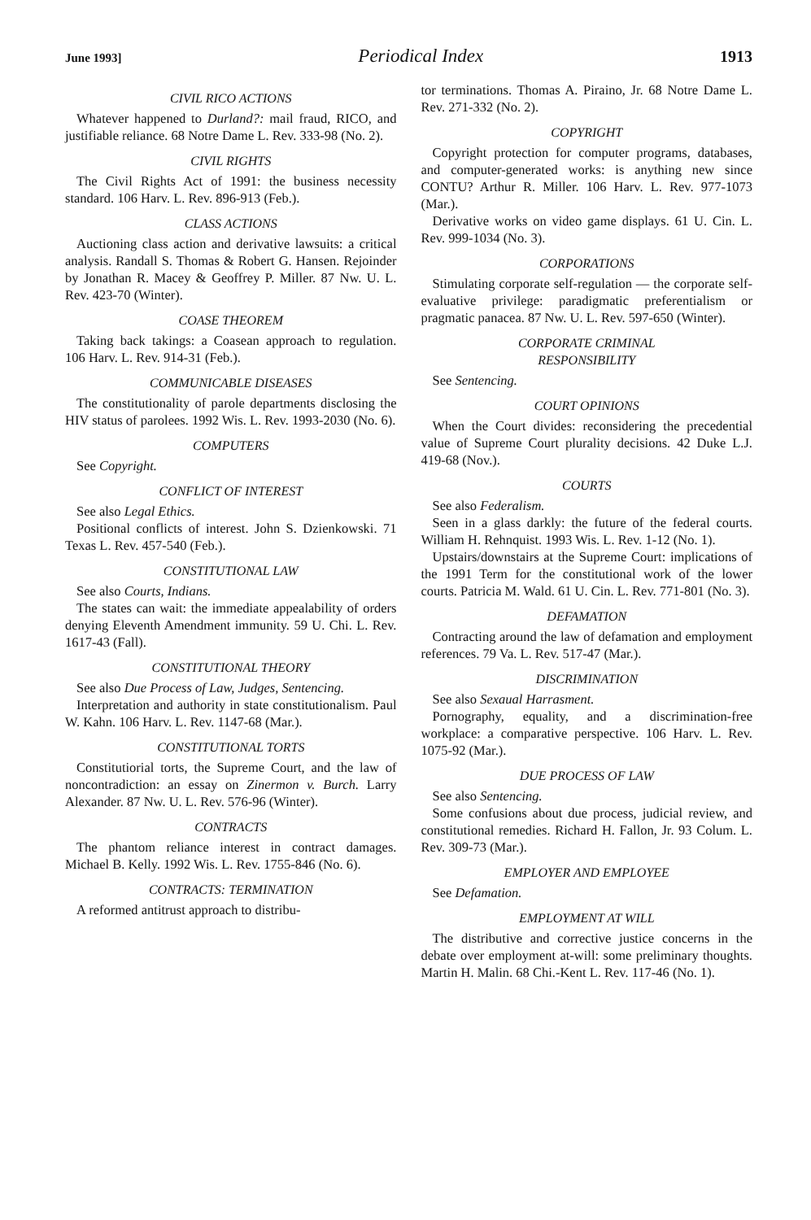June 1993] Periodical Index 1913
CIVIL RICO ACTIONS
Whatever happened to Durland?: mail fraud, RICO, and justifiable reliance. 68 Notre Dame L. Rev. 333-98 (No. 2).
CIVIL RIGHTS
The Civil Rights Act of 1991: the business necessity standard. 106 Harv. L. Rev. 896-913 (Feb.).
CLASS ACTIONS
Auctioning class action and derivative lawsuits: a critical analysis. Randall S. Thomas & Robert G. Hansen. Rejoinder by Jonathan R. Macey & Geoffrey P. Miller. 87 Nw. U. L. Rev. 423-70 (Winter).
COASE THEOREM
Taking back takings: a Coasean approach to regulation. 106 Harv. L. Rev. 914-31 (Feb.).
COMMUNICABLE DISEASES
The constitutionality of parole departments disclosing the HIV status of parolees. 1992 Wis. L. Rev. 1993-2030 (No. 6).
COMPUTERS
See Copyright.
CONFLICT OF INTEREST
See also Legal Ethics.
Positional conflicts of interest. John S. Dzienkowski. 71 Texas L. Rev. 457-540 (Feb.).
CONSTITUTIONAL LAW
See also Courts, Indians.
The states can wait: the immediate appealability of orders denying Eleventh Amendment immunity. 59 U. Chi. L. Rev. 1617-43 (Fall).
CONSTITUTIONAL THEORY
See also Due Process of Law, Judges, Sentencing.
Interpretation and authority in state constitutionalism. Paul W. Kahn. 106 Harv. L. Rev. 1147-68 (Mar.).
CONSTITUTIONAL TORTS
Constitutiorial torts, the Supreme Court, and the law of noncontradiction: an essay on Zinermon v. Burch. Larry Alexander. 87 Nw. U. L. Rev. 576-96 (Winter).
CONTRACTS
The phantom reliance interest in contract damages. Michael B. Kelly. 1992 Wis. L. Rev. 1755-846 (No. 6).
CONTRACTS: TERMINATION
A reformed antitrust approach to distribu-
tor terminations. Thomas A. Piraino, Jr. 68 Notre Dame L. Rev. 271-332 (No. 2).
COPYRIGHT
Copyright protection for computer programs, databases, and computer-generated works: is anything new since CONTU? Arthur R. Miller. 106 Harv. L. Rev. 977-1073 (Mar.).
Derivative works on video game displays. 61 U. Cin. L. Rev. 999-1034 (No. 3).
CORPORATIONS
Stimulating corporate self-regulation — the corporate self-evaluative privilege: paradigmatic preferentialism or pragmatic panacea. 87 Nw. U. L. Rev. 597-650 (Winter).
CORPORATE CRIMINAL
RESPONSIBILITY
See Sentencing.
COURT OPINIONS
When the Court divides: reconsidering the precedential value of Supreme Court plurality decisions. 42 Duke L.J. 419-68 (Nov.).
COURTS
See also Federalism.
Seen in a glass darkly: the future of the federal courts. William H. Rehnquist. 1993 Wis. L. Rev. 1-12 (No. 1).
Upstairs/downstairs at the Supreme Court: implications of the 1991 Term for the constitutional work of the lower courts. Patricia M. Wald. 61 U. Cin. L. Rev. 771-801 (No. 3).
DEFAMATION
Contracting around the law of defamation and employment references. 79 Va. L. Rev. 517-47 (Mar.).
DISCRIMINATION
See also Sexaual Harrasment.
Pornography, equality, and a discrimination-free workplace: a comparative perspective. 106 Harv. L. Rev. 1075-92 (Mar.).
DUE PROCESS OF LAW
See also Sentencing.
Some confusions about due process, judicial review, and constitutional remedies. Richard H. Fallon, Jr. 93 Colum. L. Rev. 309-73 (Mar.).
EMPLOYER AND EMPLOYEE
See Defamation.
EMPLOYMENT AT WILL
The distributive and corrective justice concerns in the debate over employment at-will: some preliminary thoughts. Martin H. Malin. 68 Chi.-Kent L. Rev. 117-46 (No. 1).